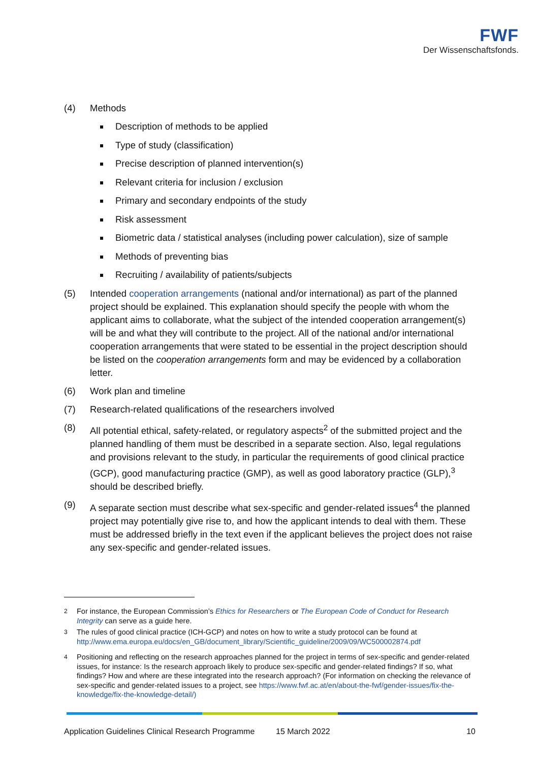FWF
Der Wissenschaftsfonds.
(4) Methods
Description of methods to be applied
Type of study (classification)
Precise description of planned intervention(s)
Relevant criteria for inclusion / exclusion
Primary and secondary endpoints of the study
Risk assessment
Biometric data / statistical analyses (including power calculation), size of sample
Methods of preventing bias
Recruiting / availability of patients/subjects
(5) Intended cooperation arrangements (national and/or international) as part of the planned project should be explained. This explanation should specify the people with whom the applicant aims to collaborate, what the subject of the intended cooperation arrangement(s) will be and what they will contribute to the project. All of the national and/or international cooperation arrangements that were stated to be essential in the project description should be listed on the cooperation arrangements form and may be evidenced by a collaboration letter.
(6) Work plan and timeline
(7) Research-related qualifications of the researchers involved
(8) All potential ethical, safety-related, or regulatory aspects<sup>2</sup> of the submitted project and the planned handling of them must be described in a separate section. Also, legal regulations and provisions relevant to the study, in particular the requirements of good clinical practice (GCP), good manufacturing practice (GMP), as well as good laboratory practice (GLP),<sup>3</sup> should be described briefly.
(9) A separate section must describe what sex-specific and gender-related issues<sup>4</sup> the planned project may potentially give rise to, and how the applicant intends to deal with them. These must be addressed briefly in the text even if the applicant believes the project does not raise any sex-specific and gender-related issues.
<sup>2</sup> For instance, the European Commission’s Ethics for Researchers or The European Code of Conduct for Research Integrity can serve as a guide here.
<sup>3</sup> The rules of good clinical practice (ICH-GCP) and notes on how to write a study protocol can be found at http://www.ema.europa.eu/docs/en_GB/document_library/Scientific_guideline/2009/09/WC500002874.pdf
<sup>4</sup> Positioning and reflecting on the research approaches planned for the project in terms of sex-specific and gender-related issues, for instance: Is the research approach likely to produce sex-specific and gender-related findings? If so, what findings? How and where are these integrated into the research approach? (For information on checking the relevance of sex-specific and gender-related issues to a project, see https://www.fwf.ac.at/en/about-the-fwf/gender-issues/fix-the-knowledge/fix-the-knowledge-detail/)
Application Guidelines Clinical Research Programme 15 March 2022 10